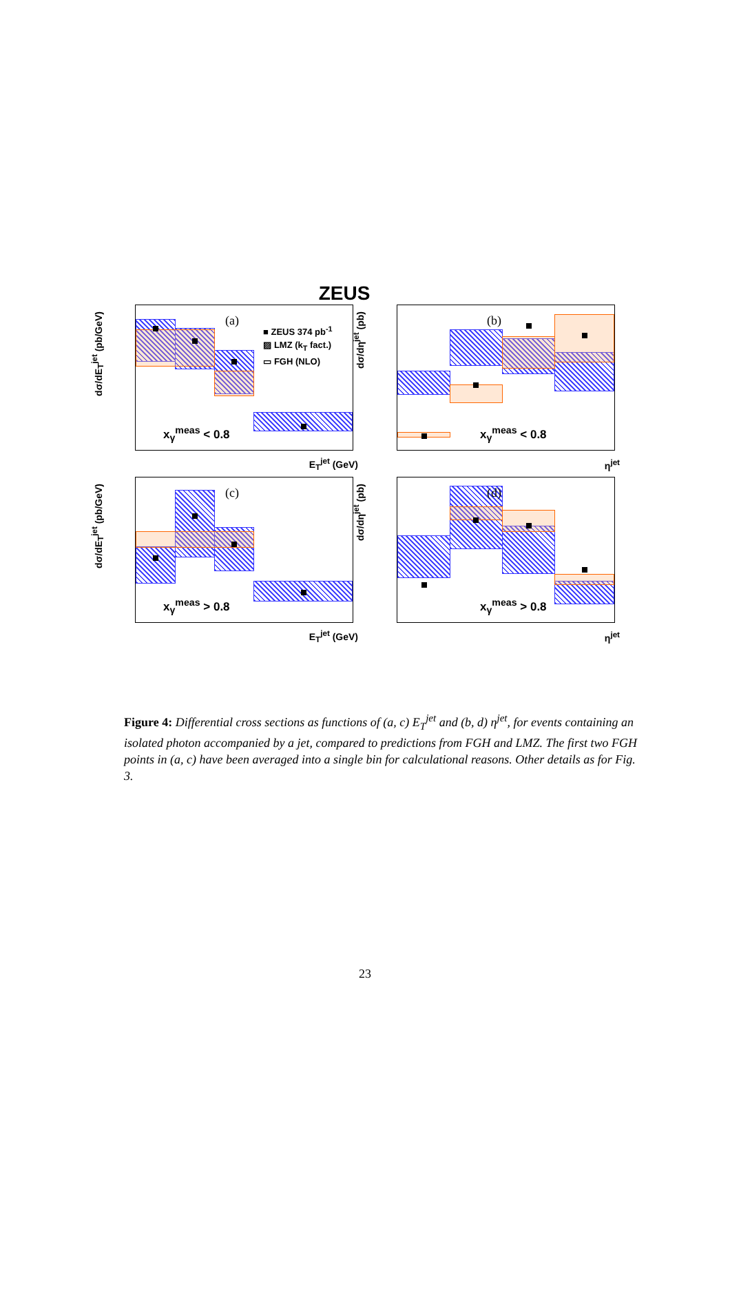ZEUS
dσ/dE<sub>T</sub><sup>jet</sup> (pb/GeV)
(a)
■ ZEUS 374 pb<sup>-1</sup>
▨ LMZ (k<sub>T</sub> fact.)
▭ FGH (NLO)
x<sub>γ</sub><sup>meas</sup> < 0.8
E<sub>T</sub><sup>jet</sup> (GeV)
dσ/dη<sup>jet</sup> (pb)
(b)
x<sub>γ</sub><sup>meas</sup> < 0.8
η<sup>jet</sup>
dσ/dE<sub>T</sub><sup>jet</sup> (pb/GeV)
(c)
x<sub>γ</sub><sup>meas</sup> > 0.8
E<sub>T</sub><sup>jet</sup> (GeV)
dσ/dη<sup>jet</sup> (pb)
(d)
x<sub>γ</sub><sup>meas</sup> > 0.8
η<sup>jet</sup>
Figure 4: Differential cross sections as functions of (a, c) E<sub>T</sub><sup>jet</sup> and (b, d) η<sup>jet</sup>, for events containing an isolated photon accompanied by a jet, compared to predictions from FGH and LMZ. The first two FGH points in (a, c) have been averaged into a single bin for calculational reasons. Other details as for Fig. 3.
23